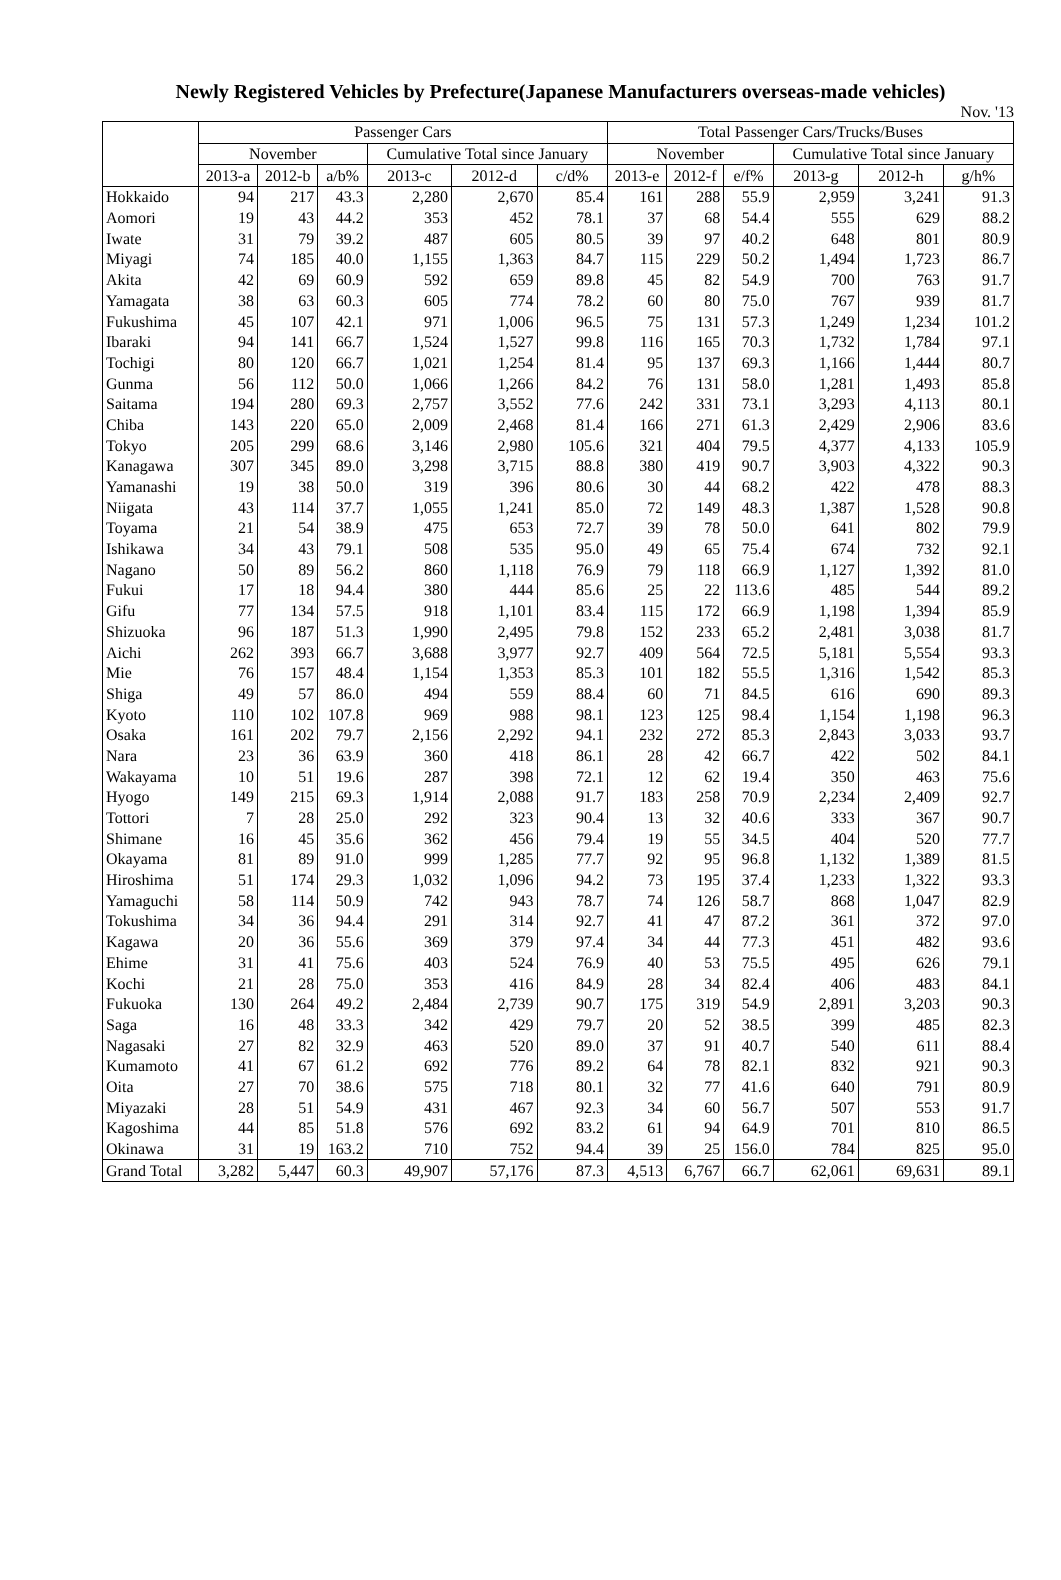Newly Registered Vehicles by Prefecture(Japanese Manufacturers overseas-made vehicles)
Nov. '13
| | Passenger Cars | | | | | | Total Passenger Cars/Trucks/Buses | | | | | |
| --- | --- | --- | --- | --- | --- | --- | --- | --- | --- | --- | --- | --- |
| | November | | | Cumulative Total since January | | | November | | | Cumulative Total since January | | |
| | 2013-a | 2012-b | a/b% | 2013-c | 2012-d | c/d% | 2013-e | 2012-f | e/f% | 2013-g | 2012-h | g/h% |
| Hokkaido | 94 | 217 | 43.3 | 2,280 | 2,670 | 85.4 | 161 | 288 | 55.9 | 2,959 | 3,241 | 91.3 |
| Aomori | 19 | 43 | 44.2 | 353 | 452 | 78.1 | 37 | 68 | 54.4 | 555 | 629 | 88.2 |
| Iwate | 31 | 79 | 39.2 | 487 | 605 | 80.5 | 39 | 97 | 40.2 | 648 | 801 | 80.9 |
| Miyagi | 74 | 185 | 40.0 | 1,155 | 1,363 | 84.7 | 115 | 229 | 50.2 | 1,494 | 1,723 | 86.7 |
| Akita | 42 | 69 | 60.9 | 592 | 659 | 89.8 | 45 | 82 | 54.9 | 700 | 763 | 91.7 |
| Yamagata | 38 | 63 | 60.3 | 605 | 774 | 78.2 | 60 | 80 | 75.0 | 767 | 939 | 81.7 |
| Fukushima | 45 | 107 | 42.1 | 971 | 1,006 | 96.5 | 75 | 131 | 57.3 | 1,249 | 1,234 | 101.2 |
| Ibaraki | 94 | 141 | 66.7 | 1,524 | 1,527 | 99.8 | 116 | 165 | 70.3 | 1,732 | 1,784 | 97.1 |
| Tochigi | 80 | 120 | 66.7 | 1,021 | 1,254 | 81.4 | 95 | 137 | 69.3 | 1,166 | 1,444 | 80.7 |
| Gunma | 56 | 112 | 50.0 | 1,066 | 1,266 | 84.2 | 76 | 131 | 58.0 | 1,281 | 1,493 | 85.8 |
| Saitama | 194 | 280 | 69.3 | 2,757 | 3,552 | 77.6 | 242 | 331 | 73.1 | 3,293 | 4,113 | 80.1 |
| Chiba | 143 | 220 | 65.0 | 2,009 | 2,468 | 81.4 | 166 | 271 | 61.3 | 2,429 | 2,906 | 83.6 |
| Tokyo | 205 | 299 | 68.6 | 3,146 | 2,980 | 105.6 | 321 | 404 | 79.5 | 4,377 | 4,133 | 105.9 |
| Kanagawa | 307 | 345 | 89.0 | 3,298 | 3,715 | 88.8 | 380 | 419 | 90.7 | 3,903 | 4,322 | 90.3 |
| Yamanashi | 19 | 38 | 50.0 | 319 | 396 | 80.6 | 30 | 44 | 68.2 | 422 | 478 | 88.3 |
| Niigata | 43 | 114 | 37.7 | 1,055 | 1,241 | 85.0 | 72 | 149 | 48.3 | 1,387 | 1,528 | 90.8 |
| Toyama | 21 | 54 | 38.9 | 475 | 653 | 72.7 | 39 | 78 | 50.0 | 641 | 802 | 79.9 |
| Ishikawa | 34 | 43 | 79.1 | 508 | 535 | 95.0 | 49 | 65 | 75.4 | 674 | 732 | 92.1 |
| Nagano | 50 | 89 | 56.2 | 860 | 1,118 | 76.9 | 79 | 118 | 66.9 | 1,127 | 1,392 | 81.0 |
| Fukui | 17 | 18 | 94.4 | 380 | 444 | 85.6 | 25 | 22 | 113.6 | 485 | 544 | 89.2 |
| Gifu | 77 | 134 | 57.5 | 918 | 1,101 | 83.4 | 115 | 172 | 66.9 | 1,198 | 1,394 | 85.9 |
| Shizuoka | 96 | 187 | 51.3 | 1,990 | 2,495 | 79.8 | 152 | 233 | 65.2 | 2,481 | 3,038 | 81.7 |
| Aichi | 262 | 393 | 66.7 | 3,688 | 3,977 | 92.7 | 409 | 564 | 72.5 | 5,181 | 5,554 | 93.3 |
| Mie | 76 | 157 | 48.4 | 1,154 | 1,353 | 85.3 | 101 | 182 | 55.5 | 1,316 | 1,542 | 85.3 |
| Shiga | 49 | 57 | 86.0 | 494 | 559 | 88.4 | 60 | 71 | 84.5 | 616 | 690 | 89.3 |
| Kyoto | 110 | 102 | 107.8 | 969 | 988 | 98.1 | 123 | 125 | 98.4 | 1,154 | 1,198 | 96.3 |
| Osaka | 161 | 202 | 79.7 | 2,156 | 2,292 | 94.1 | 232 | 272 | 85.3 | 2,843 | 3,033 | 93.7 |
| Nara | 23 | 36 | 63.9 | 360 | 418 | 86.1 | 28 | 42 | 66.7 | 422 | 502 | 84.1 |
| Wakayama | 10 | 51 | 19.6 | 287 | 398 | 72.1 | 12 | 62 | 19.4 | 350 | 463 | 75.6 |
| Hyogo | 149 | 215 | 69.3 | 1,914 | 2,088 | 91.7 | 183 | 258 | 70.9 | 2,234 | 2,409 | 92.7 |
| Tottori | 7 | 28 | 25.0 | 292 | 323 | 90.4 | 13 | 32 | 40.6 | 333 | 367 | 90.7 |
| Shimane | 16 | 45 | 35.6 | 362 | 456 | 79.4 | 19 | 55 | 34.5 | 404 | 520 | 77.7 |
| Okayama | 81 | 89 | 91.0 | 999 | 1,285 | 77.7 | 92 | 95 | 96.8 | 1,132 | 1,389 | 81.5 |
| Hiroshima | 51 | 174 | 29.3 | 1,032 | 1,096 | 94.2 | 73 | 195 | 37.4 | 1,233 | 1,322 | 93.3 |
| Yamaguchi | 58 | 114 | 50.9 | 742 | 943 | 78.7 | 74 | 126 | 58.7 | 868 | 1,047 | 82.9 |
| Tokushima | 34 | 36 | 94.4 | 291 | 314 | 92.7 | 41 | 47 | 87.2 | 361 | 372 | 97.0 |
| Kagawa | 20 | 36 | 55.6 | 369 | 379 | 97.4 | 34 | 44 | 77.3 | 451 | 482 | 93.6 |
| Ehime | 31 | 41 | 75.6 | 403 | 524 | 76.9 | 40 | 53 | 75.5 | 495 | 626 | 79.1 |
| Kochi | 21 | 28 | 75.0 | 353 | 416 | 84.9 | 28 | 34 | 82.4 | 406 | 483 | 84.1 |
| Fukuoka | 130 | 264 | 49.2 | 2,484 | 2,739 | 90.7 | 175 | 319 | 54.9 | 2,891 | 3,203 | 90.3 |
| Saga | 16 | 48 | 33.3 | 342 | 429 | 79.7 | 20 | 52 | 38.5 | 399 | 485 | 82.3 |
| Nagasaki | 27 | 82 | 32.9 | 463 | 520 | 89.0 | 37 | 91 | 40.7 | 540 | 611 | 88.4 |
| Kumamoto | 41 | 67 | 61.2 | 692 | 776 | 89.2 | 64 | 78 | 82.1 | 832 | 921 | 90.3 |
| Oita | 27 | 70 | 38.6 | 575 | 718 | 80.1 | 32 | 77 | 41.6 | 640 | 791 | 80.9 |
| Miyazaki | 28 | 51 | 54.9 | 431 | 467 | 92.3 | 34 | 60 | 56.7 | 507 | 553 | 91.7 |
| Kagoshima | 44 | 85 | 51.8 | 576 | 692 | 83.2 | 61 | 94 | 64.9 | 701 | 810 | 86.5 |
| Okinawa | 31 | 19 | 163.2 | 710 | 752 | 94.4 | 39 | 25 | 156.0 | 784 | 825 | 95.0 |
| Grand Total | 3,282 | 5,447 | 60.3 | 49,907 | 57,176 | 87.3 | 4,513 | 6,767 | 66.7 | 62,061 | 69,631 | 89.1 |